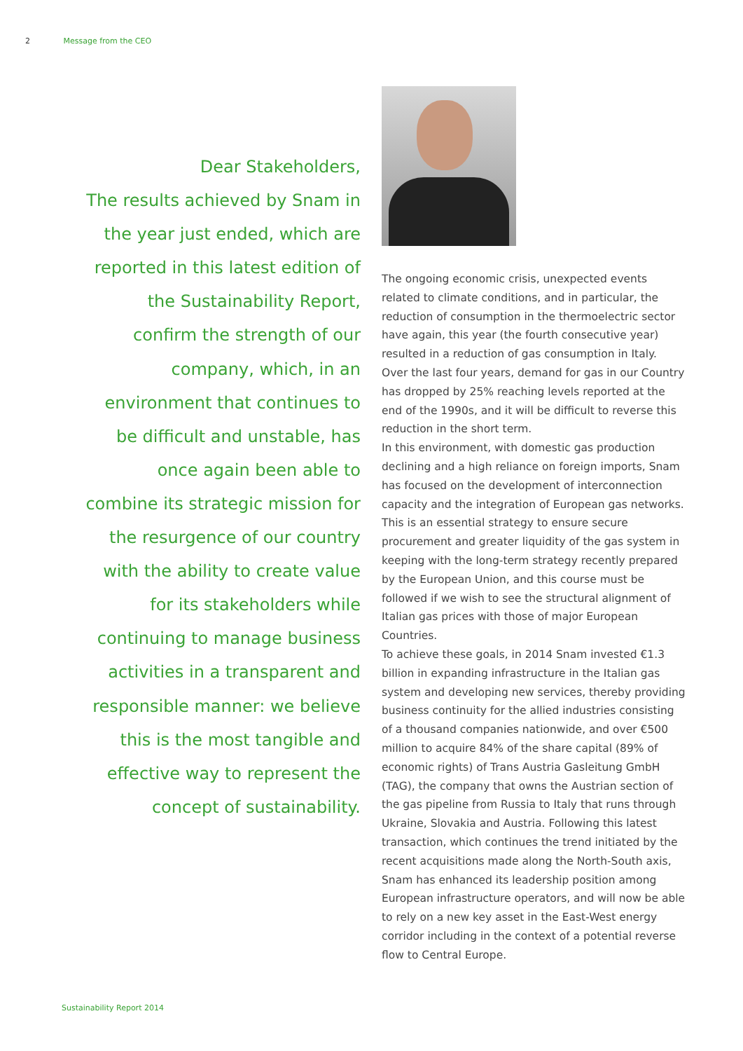2 Message from the CEO
Dear Stakeholders,
The results achieved by Snam in the year just ended, which are reported in this latest edition of the Sustainability Report, confirm the strength of our company, which, in an environment that continues to be difficult and unstable, has once again been able to combine its strategic mission for the resurgence of our country with the ability to create value for its stakeholders while continuing to manage business activities in a transparent and responsible manner: we believe this is the most tangible and effective way to represent the concept of sustainability.
The ongoing economic crisis, unexpected events related to climate conditions, and in particular, the reduction of consumption in the thermoelectric sector have again, this year (the fourth consecutive year) resulted in a reduction of gas consumption in Italy. Over the last four years, demand for gas in our Country has dropped by 25% reaching levels reported at the end of the 1990s, and it will be difficult to reverse this reduction in the short term.
In this environment, with domestic gas production declining and a high reliance on foreign imports, Snam has focused on the development of interconnection capacity and the integration of European gas networks. This is an essential strategy to ensure secure procurement and greater liquidity of the gas system in keeping with the long-term strategy recently prepared by the European Union, and this course must be followed if we wish to see the structural alignment of Italian gas prices with those of major European Countries.
To achieve these goals, in 2014 Snam invested €1.3 billion in expanding infrastructure in the Italian gas system and developing new services, thereby providing business continuity for the allied industries consisting of a thousand companies nationwide, and over €500 million to acquire 84% of the share capital (89% of economic rights) of Trans Austria Gasleitung GmbH (TAG), the company that owns the Austrian section of the gas pipeline from Russia to Italy that runs through Ukraine, Slovakia and Austria. Following this latest transaction, which continues the trend initiated by the recent acquisitions made along the North-South axis, Snam has enhanced its leadership position among European infrastructure operators, and will now be able to rely on a new key asset in the East-West energy corridor including in the context of a potential reverse flow to Central Europe.
Sustainability Report 2014